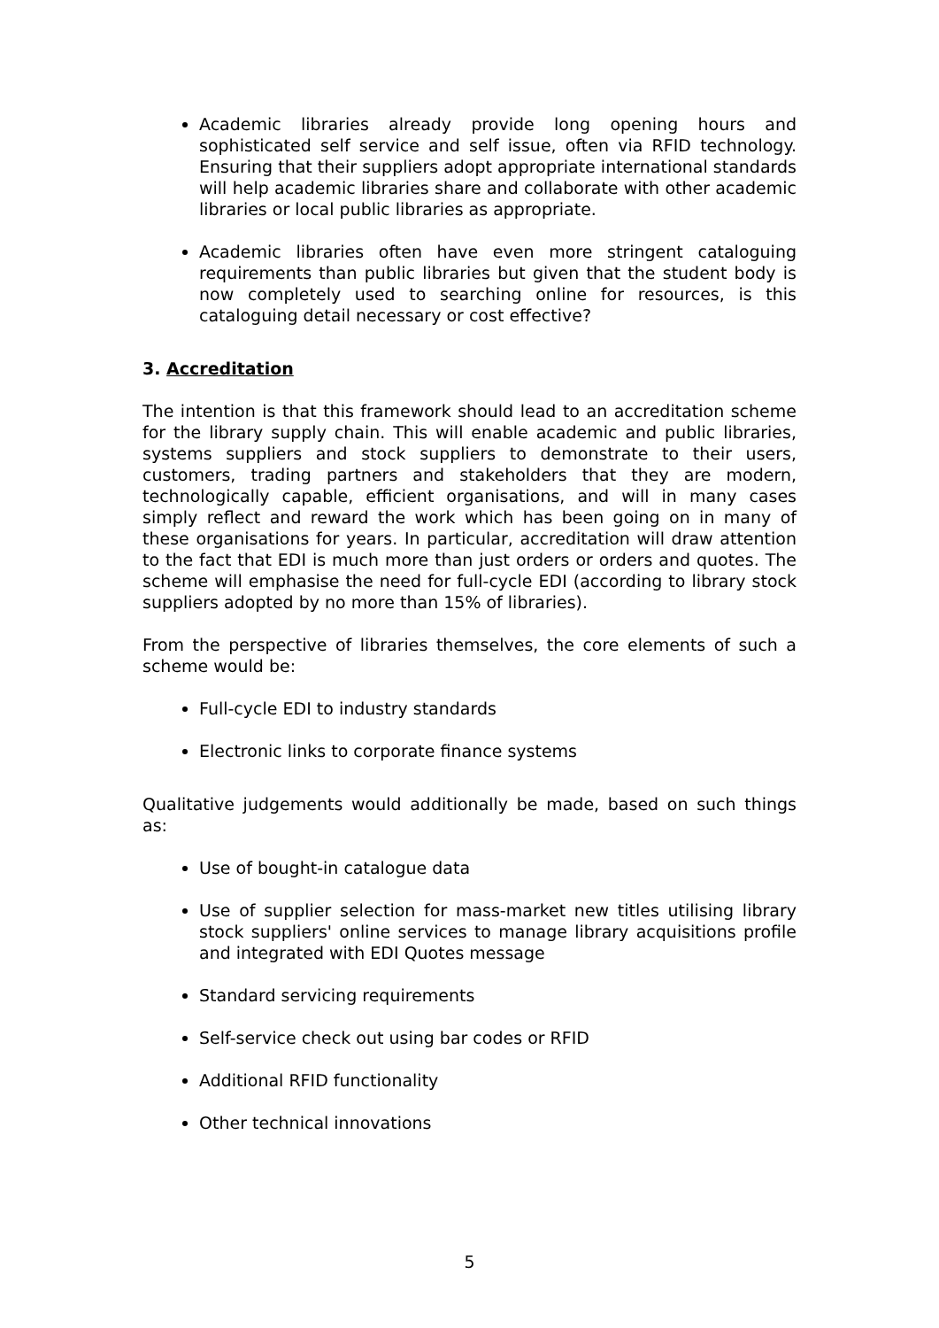Academic libraries already provide long opening hours and sophisticated self service and self issue, often via RFID technology. Ensuring that their suppliers adopt appropriate international standards will help academic libraries share and collaborate with other academic libraries or local public libraries as appropriate.
Academic libraries often have even more stringent cataloguing requirements than public libraries but given that the student body is now completely used to searching online for resources, is this cataloguing detail necessary or cost effective?
3. Accreditation
The intention is that this framework should lead to an accreditation scheme for the library supply chain. This will enable academic and public libraries, systems suppliers and stock suppliers to demonstrate to their users, customers, trading partners and stakeholders that they are modern, technologically capable, efficient organisations, and will in many cases simply reflect and reward the work which has been going on in many of these organisations for years. In particular, accreditation will draw attention to the fact that EDI is much more than just orders or orders and quotes. The scheme will emphasise the need for full-cycle EDI (according to library stock suppliers adopted by no more than 15% of libraries).
From the perspective of libraries themselves, the core elements of such a scheme would be:
Full-cycle EDI to industry standards
Electronic links to corporate finance systems
Qualitative judgements would additionally be made, based on such things as:
Use of bought-in catalogue data
Use of supplier selection for mass-market new titles utilising library stock suppliers' online services to manage library acquisitions profile and integrated with EDI Quotes message
Standard servicing requirements
Self-service check out using bar codes or RFID
Additional RFID functionality
Other technical innovations
5